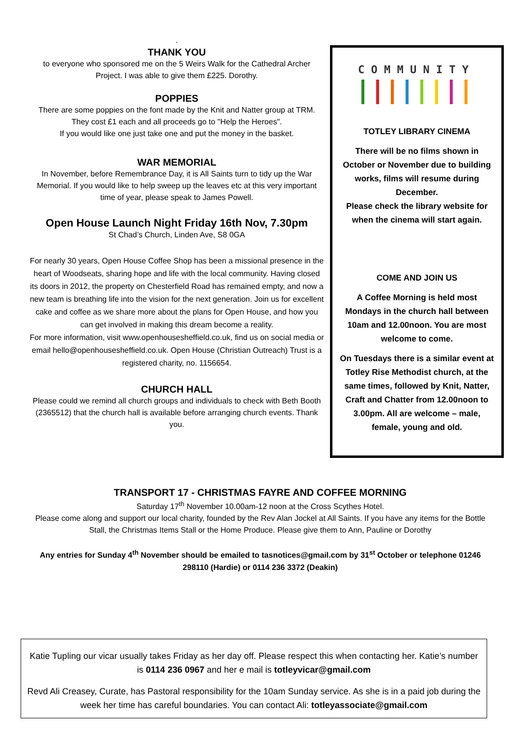.
THANK YOU
to everyone who sponsored me on the 5 Weirs Walk for the Cathedral Archer Project. I was able to give them £225. Dorothy.
POPPIES
There are some poppies on the font made by the Knit and Natter group at TRM. They cost £1 each and all proceeds go to "Help the Heroes".
If you would like one just take one and put the money in the basket.
WAR MEMORIAL
In November, before Remembrance Day, it is All Saints turn to tidy up the War Memorial. If you would like to help sweep up the leaves etc at this very important time of year, please speak to James Powell.
Open House Launch Night Friday 16th Nov, 7.30pm
St Chad’s Church, Linden Ave, S8 0GA
For nearly 30 years, Open House Coffee Shop has been a missional presence in the heart of Woodseats, sharing hope and life with the local community. Having closed its doors in 2012, the property on Chesterfield Road has remained empty, and now a new team is breathing life into the vision for the next generation. Join us for excellent cake and coffee as we share more about the plans for Open House, and how you can get involved in making this dream become a reality.
For more information, visit www.openhousesheffield.co.uk, find us on social media or email hello@openhousesheffield.co.uk. Open House (Christian Outreach) Trust is a registered charity, no. 1156654.
CHURCH HALL
Please could we remind all church groups and individuals to check with Beth Booth (2365512) that the church hall is available before arranging church events. Thank you.
C O M M U N I T Y
TOTLEY LIBRARY CINEMA
There will be no films shown in October or November due to building works, films will resume during December.
Please check the library website for when the cinema will start again.
COME AND JOIN US
A Coffee Morning is held most Mondays in the church hall between 10am and 12.00noon. You are most welcome to come.
On Tuesdays there is a similar event at Totley Rise Methodist church, at the same times, followed by Knit, Natter, Craft and Chatter from 12.00noon to 3.00pm. All are welcome – male, female, young and old.
TRANSPORT 17 - CHRISTMAS FAYRE AND COFFEE MORNING
Saturday 17<sup>th</sup> November 10.00am-12 noon at the Cross Scythes Hotel.
Please come along and support our local charity, founded by the Rev Alan Jockel at All Saints. If you have any items for the Bottle Stall, the Christmas Items Stall or the Home Produce. Please give them to Ann, Pauline or Dorothy
Any entries for Sunday 4<sup>th</sup> November should be emailed to tasnotices@gmail.com by 31<sup>st</sup> October or telephone 01246 298110 (Hardie) or 0114 236 3372 (Deakin)
Katie Tupling our vicar usually takes Friday as her day off. Please respect this when contacting her. Katie’s number is 0114 236 0967 and her e mail is totleyvicar@gmail.com
Revd Ali Creasey, Curate, has Pastoral responsibility for the 10am Sunday service. As she is in a paid job during the week her time has careful boundaries. You can contact Ali: totleyassociate@gmail.com